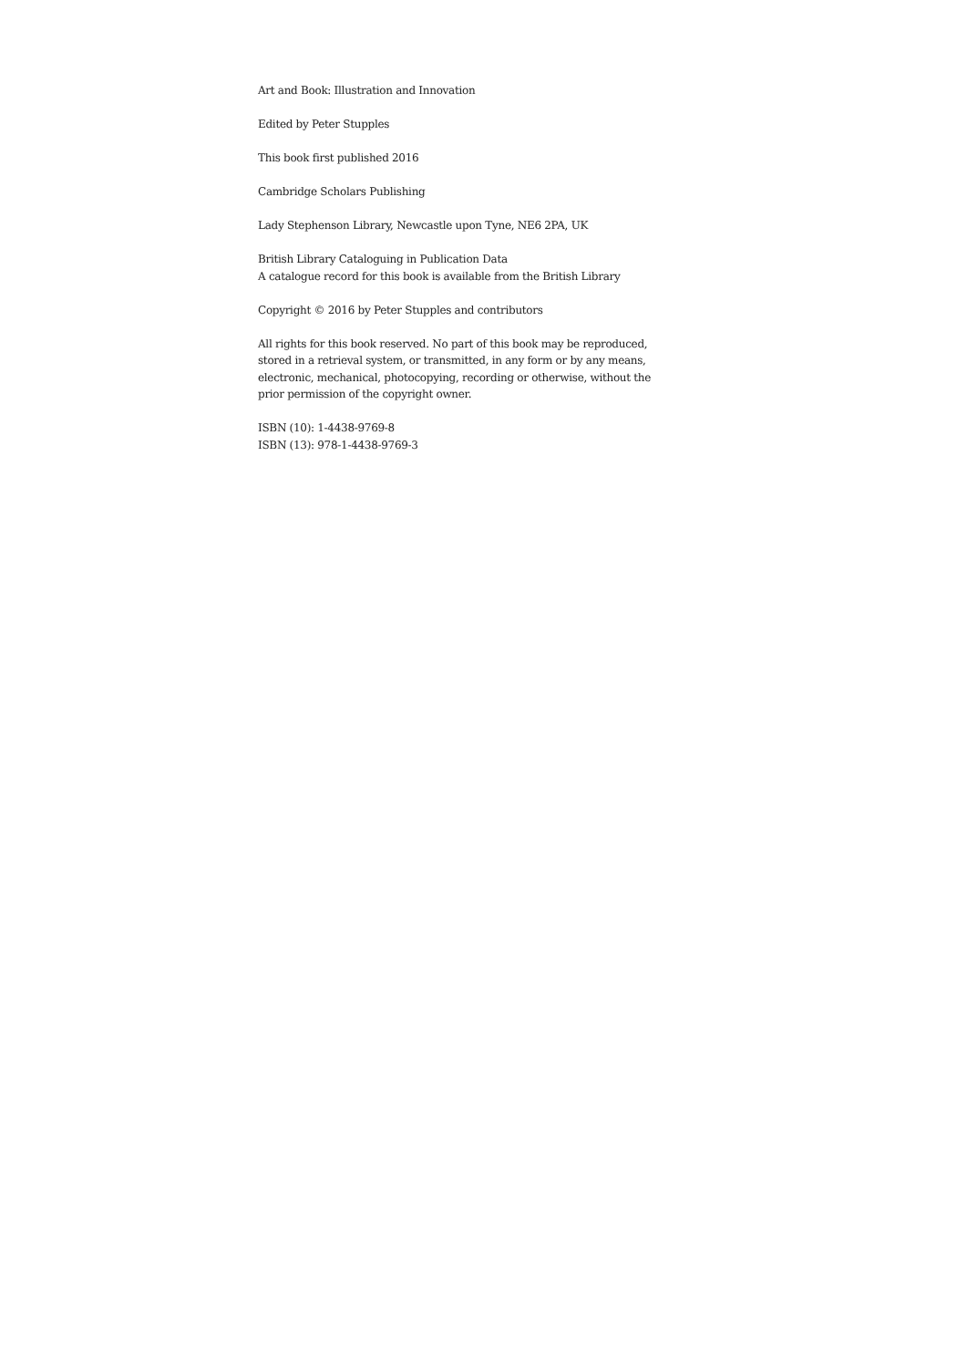Art and Book: Illustration and Innovation
Edited by Peter Stupples
This book first published 2016
Cambridge Scholars Publishing
Lady Stephenson Library, Newcastle upon Tyne, NE6 2PA, UK
British Library Cataloguing in Publication Data
A catalogue record for this book is available from the British Library
Copyright © 2016 by Peter Stupples and contributors
All rights for this book reserved. No part of this book may be reproduced, stored in a retrieval system, or transmitted, in any form or by any means, electronic, mechanical, photocopying, recording or otherwise, without the prior permission of the copyright owner.
ISBN (10): 1-4438-9769-8
ISBN (13): 978-1-4438-9769-3